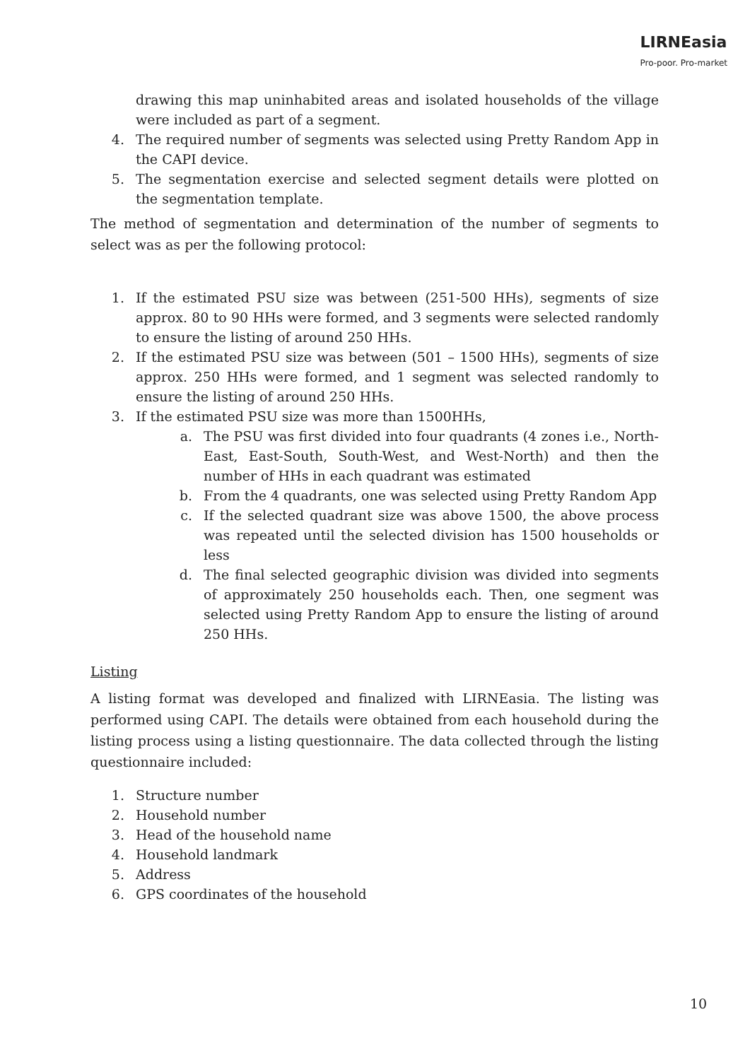LIRNEasia
Pro-poor. Pro-market
drawing this map uninhabited areas and isolated households of the village were included as part of a segment.
4. The required number of segments was selected using Pretty Random App in the CAPI device.
5. The segmentation exercise and selected segment details were plotted on the segmentation template.
The method of segmentation and determination of the number of segments to select was as per the following protocol:
1. If the estimated PSU size was between (251-500 HHs), segments of size approx. 80 to 90 HHs were formed, and 3 segments were selected randomly to ensure the listing of around 250 HHs.
2. If the estimated PSU size was between (501 – 1500 HHs), segments of size approx. 250 HHs were formed, and 1 segment was selected randomly to ensure the listing of around 250 HHs.
3. If the estimated PSU size was more than 1500HHs,
a. The PSU was first divided into four quadrants (4 zones i.e., North-East, East-South, South-West, and West-North) and then the number of HHs in each quadrant was estimated
b. From the 4 quadrants, one was selected using Pretty Random App
c. If the selected quadrant size was above 1500, the above process was repeated until the selected division has 1500 households or less
d. The final selected geographic division was divided into segments of approximately 250 households each. Then, one segment was selected using Pretty Random App to ensure the listing of around 250 HHs.
Listing
A listing format was developed and finalized with LIRNEasia. The listing was performed using CAPI. The details were obtained from each household during the listing process using a listing questionnaire. The data collected through the listing questionnaire included:
1. Structure number
2. Household number
3. Head of the household name
4. Household landmark
5. Address
6. GPS coordinates of the household
10